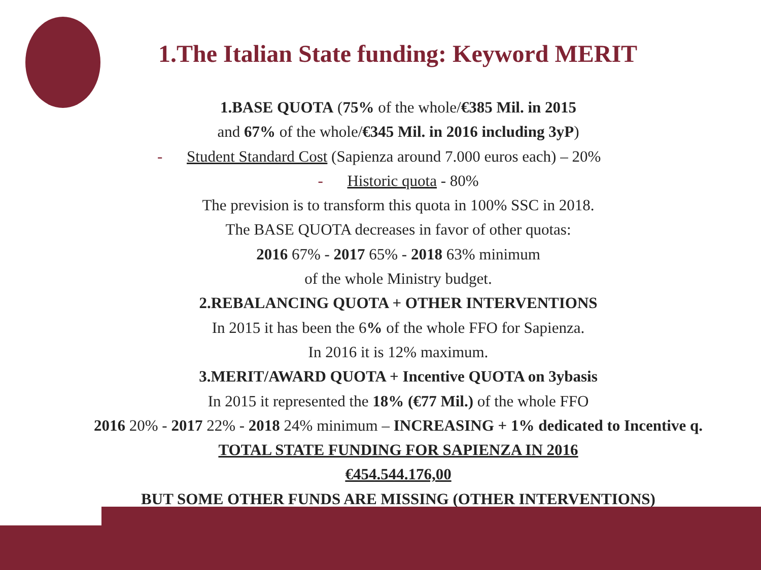1.The Italian State funding: Keyword MERIT
1.BASE QUOTA (75% of the whole/€385 Mil. in 2015
and 67% of the whole/€345 Mil. in 2016 including 3yP)
- Student Standard Cost (Sapienza around 7.000 euros each) – 20%
- Historic quota - 80%
The prevision is to transform this quota in 100% SSC in 2018.
The BASE QUOTA decreases in favor of other quotas:
2016 67% - 2017 65% - 2018 63% minimum
of the whole Ministry budget.
2.REBALANCING QUOTA + OTHER INTERVENTIONS
In 2015 it has been the 6% of the whole FFO for Sapienza.
In 2016 it is 12% maximum.
3.MERIT/AWARD QUOTA + Incentive QUOTA on 3ybasis
In 2015 it represented the 18% (€77 Mil.) of the whole FFO
2016 20% - 2017 22% - 2018 24% minimum – INCREASING + 1% dedicated to Incentive q.
TOTAL STATE FUNDING FOR SAPIENZA IN 2016
€454.544.176,00
BUT SOME OTHER FUNDS ARE MISSING (OTHER INTERVENTIONS)